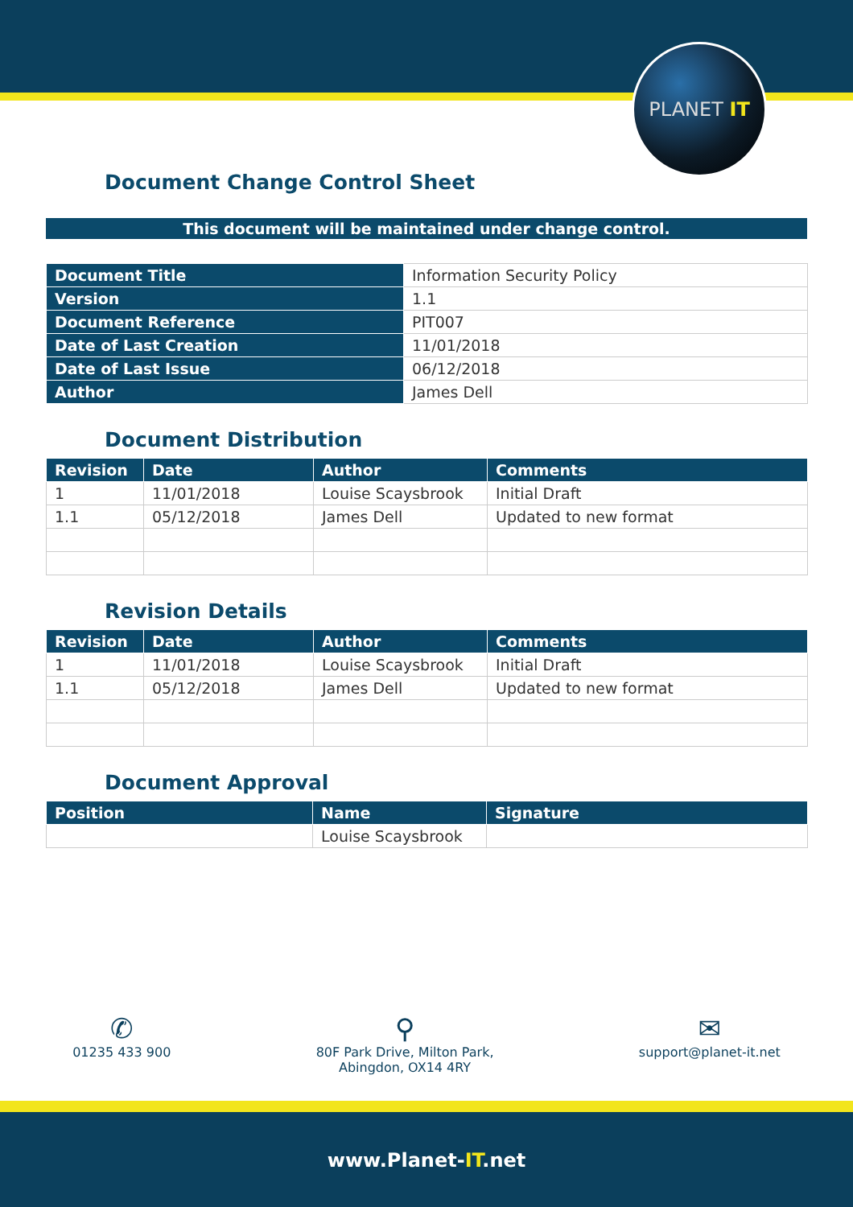PLANET IT
Document Change Control Sheet
This document will be maintained under change control.
| Document Title | Information Security Policy |
| Version | 1.1 |
| Document Reference | PIT007 |
| Date of Last Creation | 11/01/2018 |
| Date of Last Issue | 06/12/2018 |
| Author | James Dell |
Document Distribution
| Revision | Date | Author | Comments |
| --- | --- | --- | --- |
| 1 | 11/01/2018 | Louise Scaysbrook | Initial Draft |
| 1.1 | 05/12/2018 | James Dell | Updated to new format |
Revision Details
| Revision | Date | Author | Comments |
| --- | --- | --- | --- |
| 1 | 11/01/2018 | Louise Scaysbrook | Initial Draft |
| 1.1 | 05/12/2018 | James Dell | Updated to new format |
Document Approval
| Position | Name | Signature |
| --- | --- | --- |
| | Louise Scaysbrook | |
✆
01235 433 900
⚲
80F Park Drive, Milton Park,
Abingdon, OX14 4RY
✉
support@planet-it.net
www.Planet-IT.net